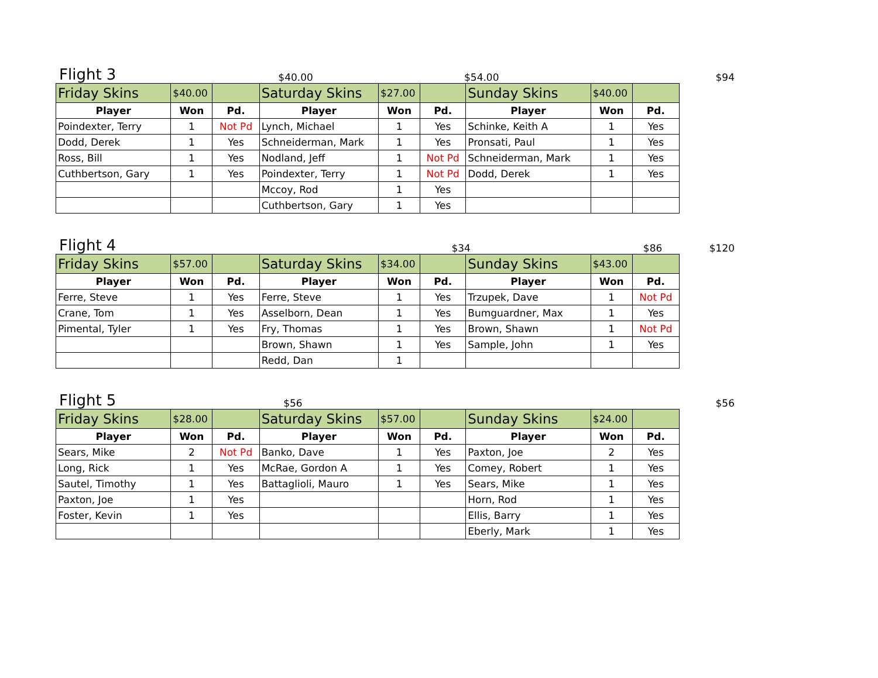Flight 3 $40.00 $54.00 $94
| Friday Skins | $40.00 | | Saturday Skins | $27.00 | | Sunday Skins | $40.00 | |
| Player | Won | Pd. | Player | Won | Pd. | Player | Won | Pd. |
| Poindexter, Terry | 1 | Not Pd | Lynch, Michael | 1 | Yes | Schinke, Keith A | 1 | Yes |
| Dodd, Derek | 1 | Yes | Schneiderman, Mark | 1 | Yes | Pronsati, Paul | 1 | Yes |
| Ross, Bill | 1 | Yes | Nodland, Jeff | 1 | Not Pd | Schneiderman, Mark | 1 | Yes |
| Cuthbertson, Gary | 1 | Yes | Poindexter, Terry | 1 | Not Pd | Dodd, Derek | 1 | Yes |
| | | | Mccoy, Rod | 1 | Yes | | | |
| | | | Cuthbertson, Gary | 1 | Yes | | | |
Flight 4 $34 $86 $120
| Friday Skins | $57.00 | | Saturday Skins | $34.00 | | Sunday Skins | $43.00 | |
| Player | Won | Pd. | Player | Won | Pd. | Player | Won | Pd. |
| Ferre, Steve | 1 | Yes | Ferre, Steve | 1 | Yes | Trzupek, Dave | 1 | Not Pd |
| Crane, Tom | 1 | Yes | Asselborn, Dean | 1 | Yes | Bumguardner, Max | 1 | Yes |
| Pimental, Tyler | 1 | Yes | Fry, Thomas | 1 | Yes | Brown, Shawn | 1 | Not Pd |
| | | | Brown, Shawn | 1 | Yes | Sample, John | 1 | Yes |
| | | | Redd, Dan | 1 | | | | |
Flight 5 $56 $56
| Friday Skins | $28.00 | | Saturday Skins | $57.00 | | Sunday Skins | $24.00 | |
| Player | Won | Pd. | Player | Won | Pd. | Player | Won | Pd. |
| Sears, Mike | 2 | Not Pd | Banko, Dave | 1 | Yes | Paxton, Joe | 2 | Yes |
| Long, Rick | 1 | Yes | McRae, Gordon A | 1 | Yes | Comey, Robert | 1 | Yes |
| Sautel, Timothy | 1 | Yes | Battaglioli, Mauro | 1 | Yes | Sears, Mike | 1 | Yes |
| Paxton, Joe | 1 | Yes | | | | Horn, Rod | 1 | Yes |
| Foster, Kevin | 1 | Yes | | | | Ellis, Barry | 1 | Yes |
| | | | | | | Eberly, Mark | 1 | Yes |